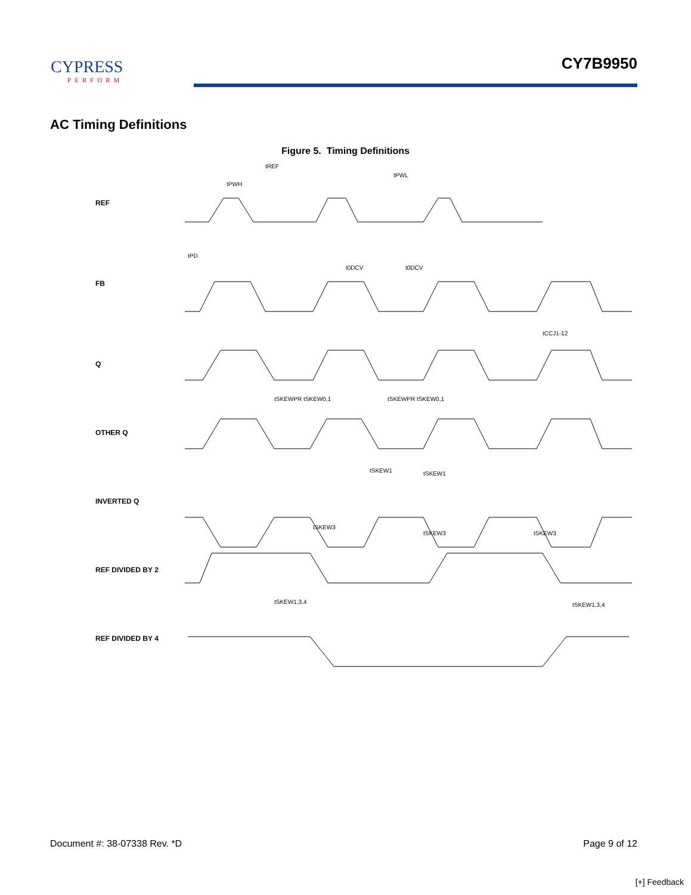CYPRESS
PERFORM
CY7B9950
AC Timing Definitions
Figure 5. Timing Definitions
REF
FB
Q
OTHER Q
INVERTED Q
REF DIVIDED BY 2
REF DIVIDED BY 4
tREF
tPWL
tPWH
tPD
t0DCV
t0DCV
tCCJ1-12
tSKEWPR tSKEW0,1
tSKEWPR tSKEW0,1
tSKEW1
tSKEW1
tSKEW3
tSKEW3
tSKEW3
tSKEW1,3,4
tSKEW1,3,4
Document #: 38-07338 Rev. *D Page 9 of 12
[+] Feedback